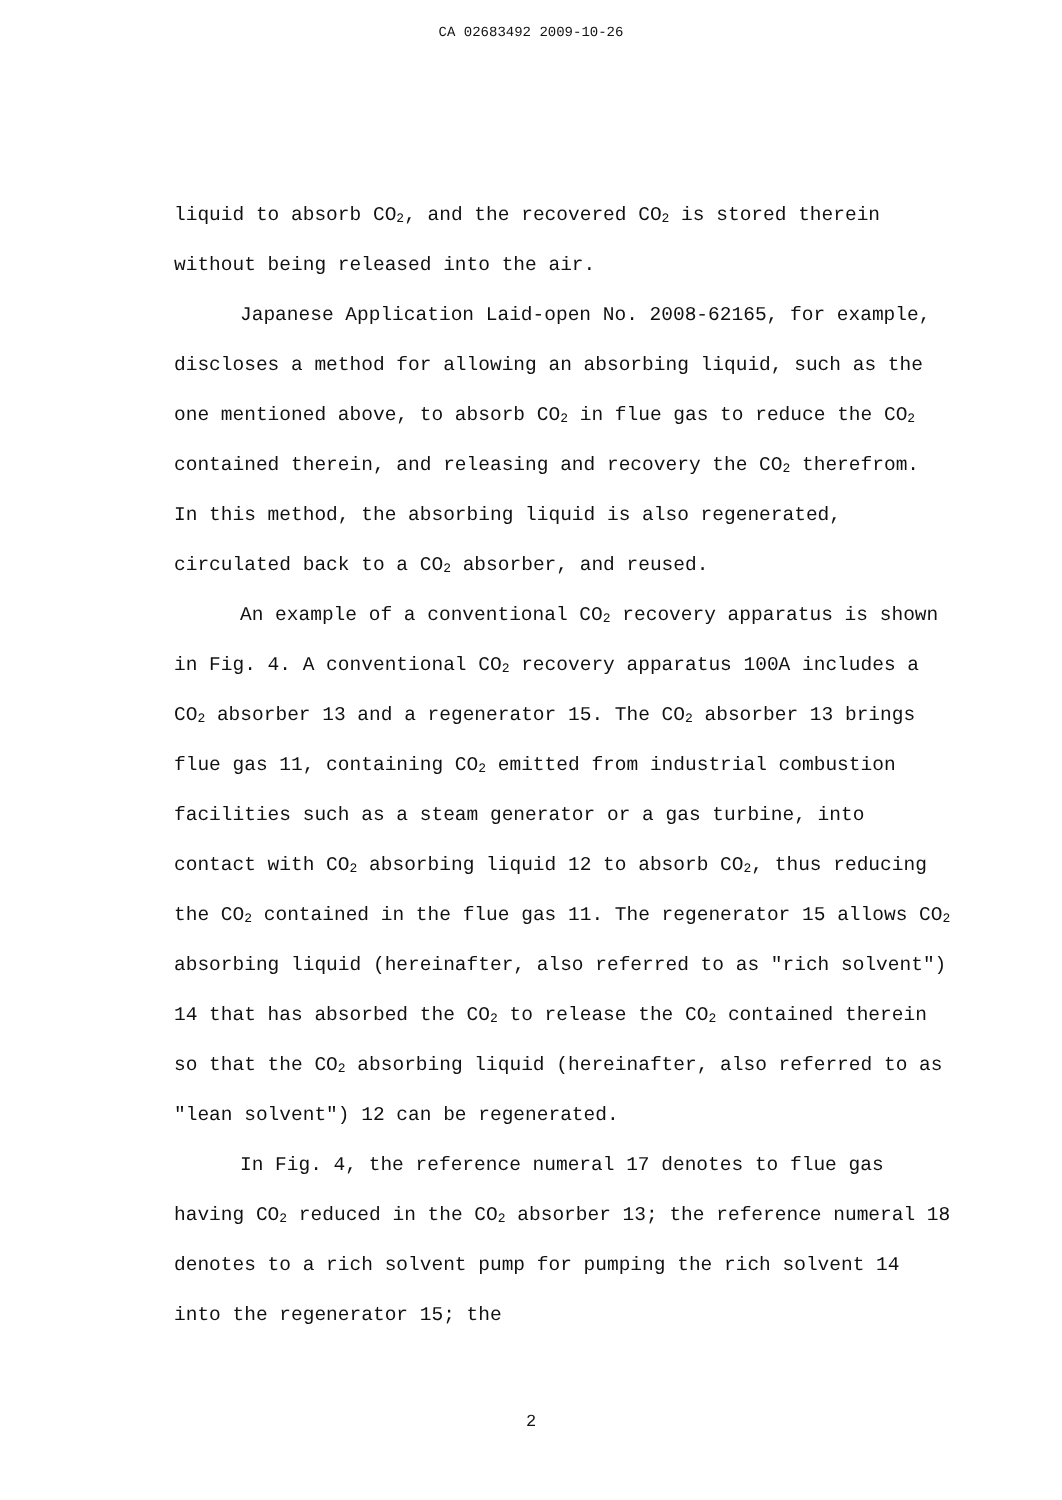CA 02683492 2009-10-26
liquid to absorb CO<sub>2</sub>, and the recovered CO<sub>2</sub> is stored therein without being released into the air.
Japanese Application Laid-open No. 2008-62165, for example, discloses a method for allowing an absorbing liquid, such as the one mentioned above, to absorb CO<sub>2</sub> in flue gas to reduce the CO<sub>2</sub> contained therein, and releasing and recovery the CO<sub>2</sub> therefrom. In this method, the absorbing liquid is also regenerated, circulated back to a CO<sub>2</sub> absorber, and reused.
An example of a conventional CO<sub>2</sub> recovery apparatus is shown in Fig. 4. A conventional CO<sub>2</sub> recovery apparatus 100A includes a CO<sub>2</sub> absorber 13 and a regenerator 15. The CO<sub>2</sub> absorber 13 brings flue gas 11, containing CO<sub>2</sub> emitted from industrial combustion facilities such as a steam generator or a gas turbine, into contact with CO<sub>2</sub> absorbing liquid 12 to absorb CO<sub>2</sub>, thus reducing the CO<sub>2</sub> contained in the flue gas 11. The regenerator 15 allows CO<sub>2</sub> absorbing liquid (hereinafter, also referred to as "rich solvent") 14 that has absorbed the CO<sub>2</sub> to release the CO<sub>2</sub> contained therein so that the CO<sub>2</sub> absorbing liquid (hereinafter, also referred to as "lean solvent") 12 can be regenerated.
In Fig. 4, the reference numeral 17 denotes to flue gas having CO<sub>2</sub> reduced in the CO<sub>2</sub> absorber 13; the reference numeral 18 denotes to a rich solvent pump for pumping the rich solvent 14 into the regenerator 15; the
2